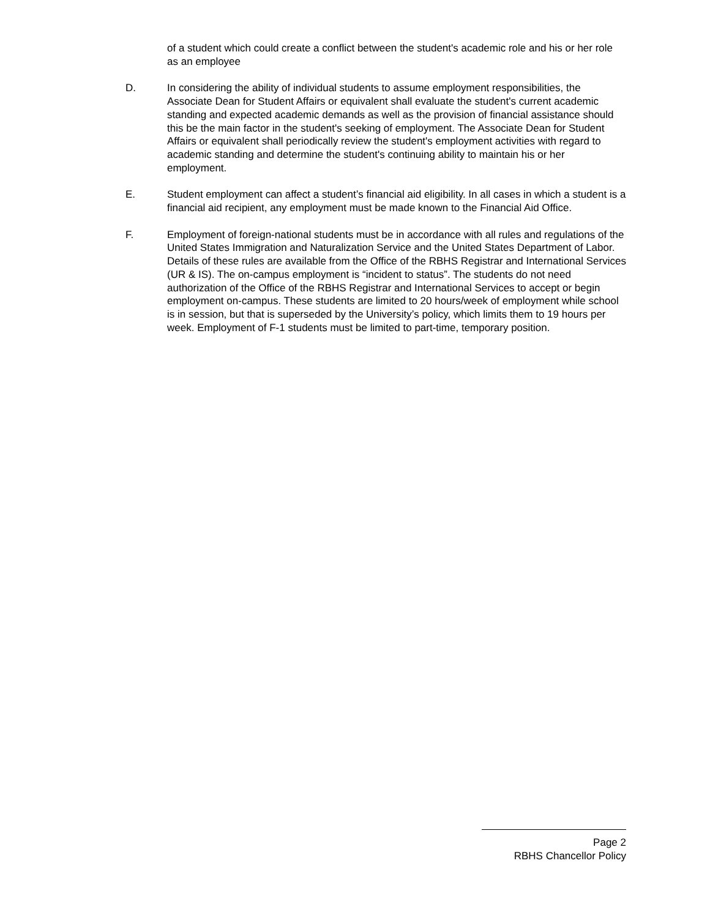of a student which could create a conflict between the student's academic role and his or her role as an employee
D. In considering the ability of individual students to assume employment responsibilities, the Associate Dean for Student Affairs or equivalent shall evaluate the student's current academic standing and expected academic demands as well as the provision of financial assistance should this be the main factor in the student's seeking of employment. The Associate Dean for Student Affairs or equivalent shall periodically review the student's employment activities with regard to academic standing and determine the student's continuing ability to maintain his or her employment.
E. Student employment can affect a student’s financial aid eligibility. In all cases in which a student is a financial aid recipient, any employment must be made known to the Financial Aid Office.
F. Employment of foreign-national students must be in accordance with all rules and regulations of the United States Immigration and Naturalization Service and the United States Department of Labor. Details of these rules are available from the Office of the RBHS Registrar and International Services (UR & IS). The on-campus employment is “incident to status”. The students do not need authorization of the Office of the RBHS Registrar and International Services to accept or begin employment on-campus. These students are limited to 20 hours/week of employment while school is in session, but that is superseded by the University’s policy, which limits them to 19 hours per week. Employment of F-1 students must be limited to part-time, temporary position.
Page 2
RBHS Chancellor Policy